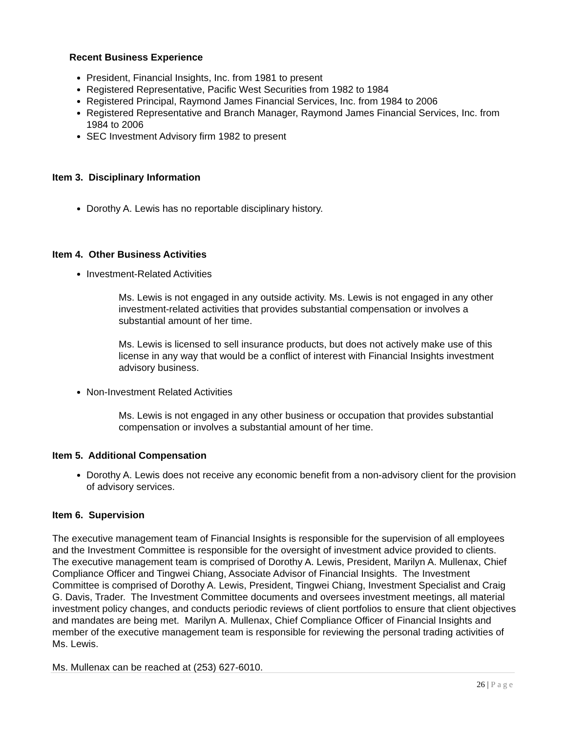Recent Business Experience
President, Financial Insights, Inc. from 1981 to present
Registered Representative, Pacific West Securities from 1982 to 1984
Registered Principal, Raymond James Financial Services, Inc. from 1984 to 2006
Registered Representative and Branch Manager, Raymond James Financial Services, Inc. from 1984 to 2006
SEC Investment Advisory firm 1982 to present
Item 3. Disciplinary Information
Dorothy A. Lewis has no reportable disciplinary history.
Item 4. Other Business Activities
Investment-Related Activities
Ms. Lewis is not engaged in any outside activity. Ms. Lewis is not engaged in any other investment-related activities that provides substantial compensation or involves a substantial amount of her time.
Ms. Lewis is licensed to sell insurance products, but does not actively make use of this license in any way that would be a conflict of interest with Financial Insights investment advisory business.
Non-Investment Related Activities
Ms. Lewis is not engaged in any other business or occupation that provides substantial compensation or involves a substantial amount of her time.
Item 5. Additional Compensation
Dorothy A. Lewis does not receive any economic benefit from a non-advisory client for the provision of advisory services.
Item 6. Supervision
The executive management team of Financial Insights is responsible for the supervision of all employees and the Investment Committee is responsible for the oversight of investment advice provided to clients. The executive management team is comprised of Dorothy A. Lewis, President, Marilyn A. Mullenax, Chief Compliance Officer and Tingwei Chiang, Associate Advisor of Financial Insights. The Investment Committee is comprised of Dorothy A. Lewis, President, Tingwei Chiang, Investment Specialist and Craig G. Davis, Trader. The Investment Committee documents and oversees investment meetings, all material investment policy changes, and conducts periodic reviews of client portfolios to ensure that client objectives and mandates are being met. Marilyn A. Mullenax, Chief Compliance Officer of Financial Insights and member of the executive management team is responsible for reviewing the personal trading activities of Ms. Lewis.
Ms. Mullenax can be reached at (253) 627-6010.
26 | Page